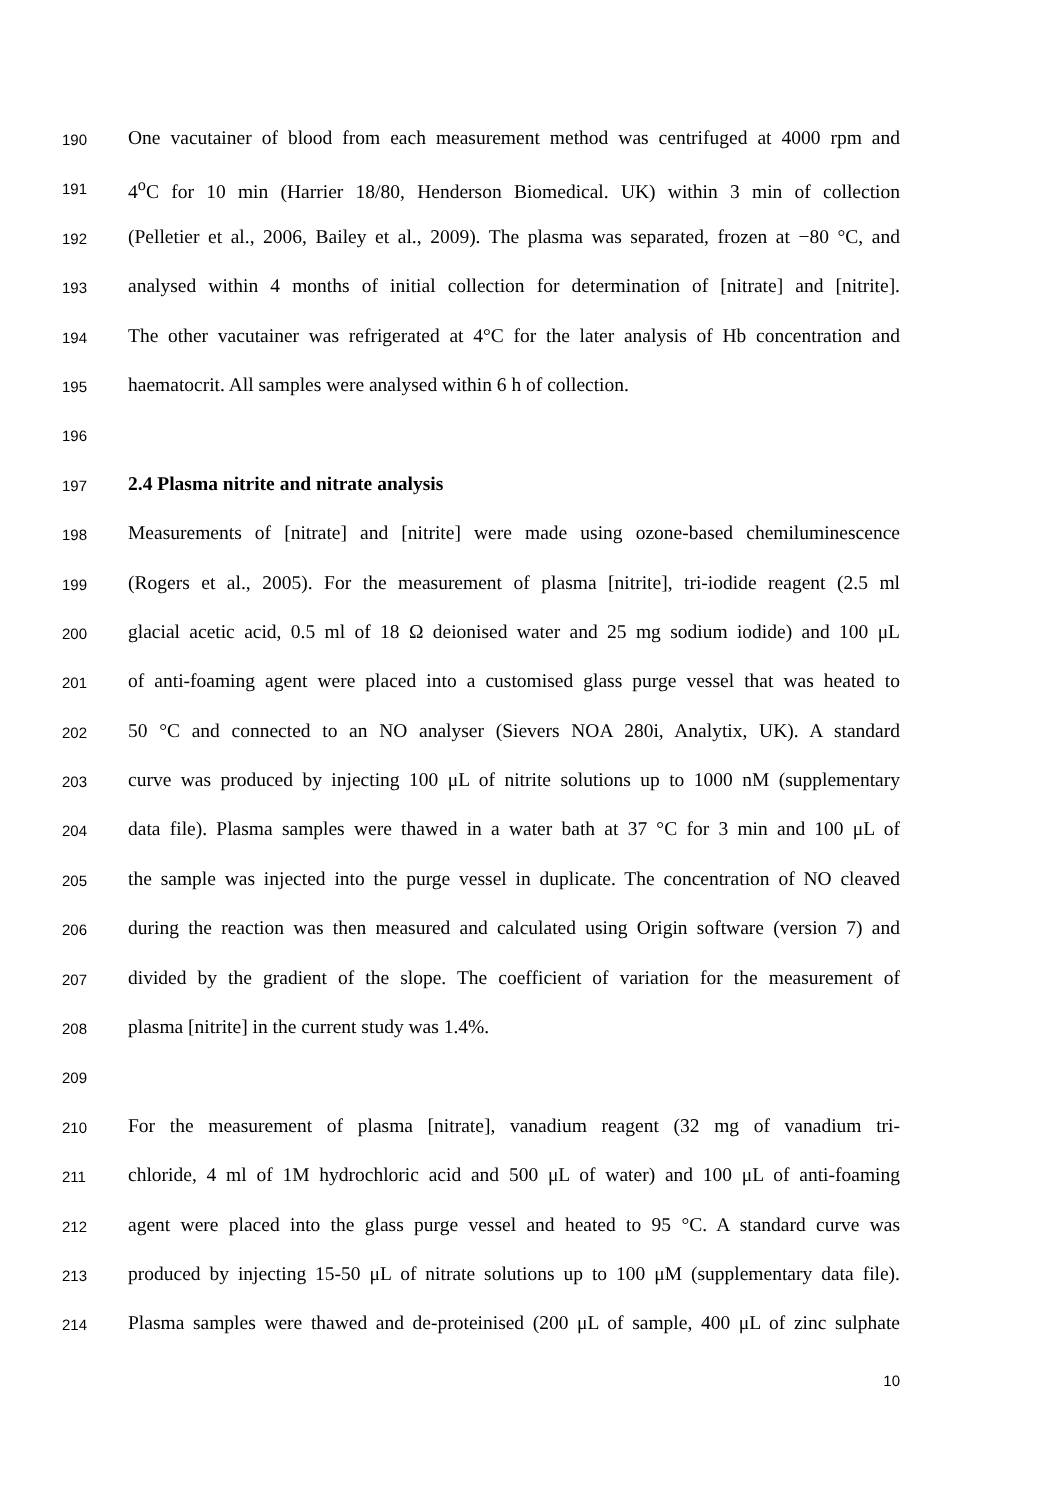190 One vacutainer of blood from each measurement method was centrifuged at 4000 rpm and
191 4<sup>o</sup>C for 10 min (Harrier 18/80, Henderson Biomedical. UK) within 3 min of collection
192 (Pelletier et al., 2006, Bailey et al., 2009). The plasma was separated, frozen at −80 °C, and
193 analysed within 4 months of initial collection for determination of [nitrate] and [nitrite].
194 The other vacutainer was refrigerated at 4°C for the later analysis of Hb concentration and
195 haematocrit. All samples were analysed within 6 h of collection.
196
197 2.4 Plasma nitrite and nitrate analysis
198 Measurements of [nitrate] and [nitrite] were made using ozone-based chemiluminescence
199 (Rogers et al., 2005). For the measurement of plasma [nitrite], tri-iodide reagent (2.5 ml
200 glacial acetic acid, 0.5 ml of 18 Ω deionised water and 25 mg sodium iodide) and 100 μL
201 of anti-foaming agent were placed into a customised glass purge vessel that was heated to
202 50 °C and connected to an NO analyser (Sievers NOA 280i, Analytix, UK). A standard
203 curve was produced by injecting 100 μL of nitrite solutions up to 1000 nM (supplementary
204 data file). Plasma samples were thawed in a water bath at 37 °C for 3 min and 100 μL of
205 the sample was injected into the purge vessel in duplicate. The concentration of NO cleaved
206 during the reaction was then measured and calculated using Origin software (version 7) and
207 divided by the gradient of the slope. The coefficient of variation for the measurement of
208 plasma [nitrite] in the current study was 1.4%.
209
210 For the measurement of plasma [nitrate], vanadium reagent (32 mg of vanadium tri-
211 chloride, 4 ml of 1M hydrochloric acid and 500 μL of water) and 100 μL of anti-foaming
212 agent were placed into the glass purge vessel and heated to 95 °C. A standard curve was
213 produced by injecting 15-50 μL of nitrate solutions up to 100 μM (supplementary data file).
214 Plasma samples were thawed and de-proteinised (200 μL of sample, 400 μL of zinc sulphate
10